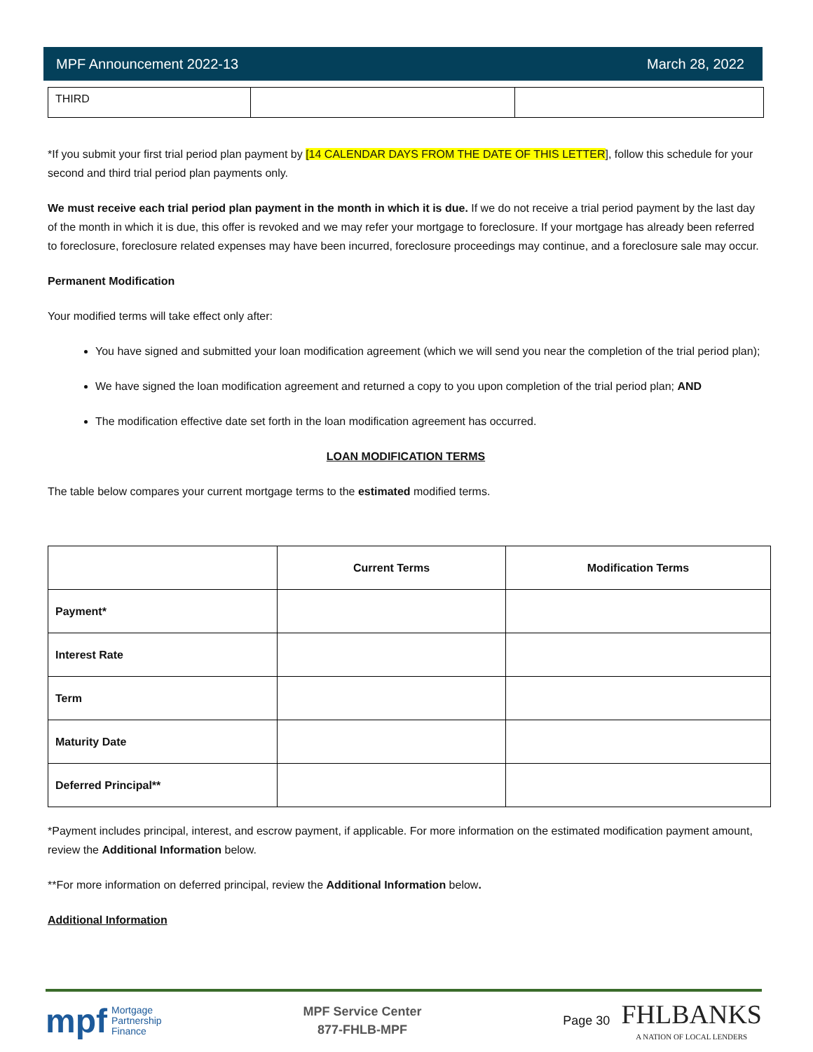MPF Announcement 2022-13 March 28, 2022
| THIRD | | |
*If you submit your first trial period plan payment by [14 CALENDAR DAYS FROM THE DATE OF THIS LETTER], follow this schedule for your second and third trial period plan payments only.
We must receive each trial period plan payment in the month in which it is due. If we do not receive a trial period payment by the last day of the month in which it is due, this offer is revoked and we may refer your mortgage to foreclosure. If your mortgage has already been referred to foreclosure, foreclosure related expenses may have been incurred, foreclosure proceedings may continue, and a foreclosure sale may occur.
Permanent Modification
Your modified terms will take effect only after:
You have signed and submitted your loan modification agreement (which we will send you near the completion of the trial period plan);
We have signed the loan modification agreement and returned a copy to you upon completion of the trial period plan; AND
The modification effective date set forth in the loan modification agreement has occurred.
LOAN MODIFICATION TERMS
The table below compares your current mortgage terms to the estimated modified terms.
| | Current Terms | Modification Terms |
| --- | --- | --- |
| Payment* | | |
| Interest Rate | | |
| Term | | |
| Maturity Date | | |
| Deferred Principal** | | |
*Payment includes principal, interest, and escrow payment, if applicable. For more information on the estimated modification payment amount, review the Additional Information below.
**For more information on deferred principal, review the Additional Information below.
Additional Information
mpf Mortgage
Partnership
Finance
MPF Service Center
877-FHLB-MPF
Page 30 FHLBANKS
A NATION OF LOCAL LENDERS